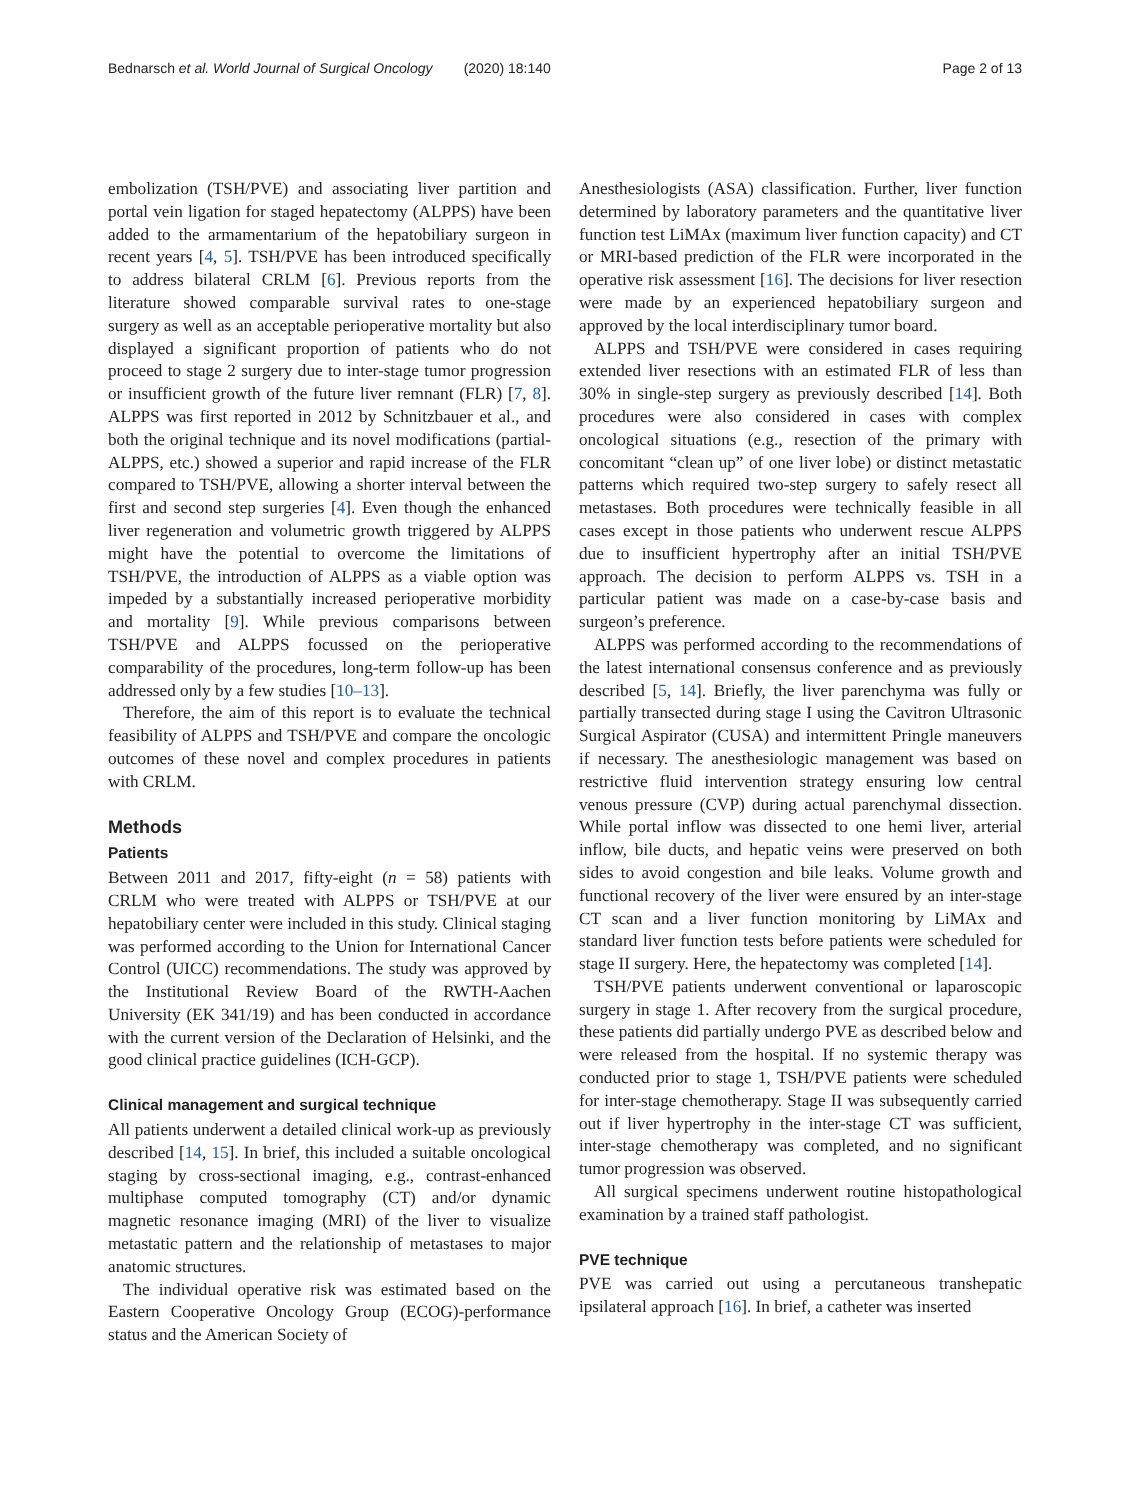Bednarsch et al. World Journal of Surgical Oncology (2020) 18:140 Page 2 of 13
embolization (TSH/PVE) and associating liver partition and portal vein ligation for staged hepatectomy (ALPPS) have been added to the armamentarium of the hepatobiliary surgeon in recent years [4, 5]. TSH/PVE has been introduced specifically to address bilateral CRLM [6]. Previous reports from the literature showed comparable survival rates to one-stage surgery as well as an acceptable perioperative mortality but also displayed a significant proportion of patients who do not proceed to stage 2 surgery due to inter-stage tumor progression or insufficient growth of the future liver remnant (FLR) [7, 8]. ALPPS was first reported in 2012 by Schnitzbauer et al., and both the original technique and its novel modifications (partial-ALPPS, etc.) showed a superior and rapid increase of the FLR compared to TSH/PVE, allowing a shorter interval between the first and second step surgeries [4]. Even though the enhanced liver regeneration and volumetric growth triggered by ALPPS might have the potential to overcome the limitations of TSH/PVE, the introduction of ALPPS as a viable option was impeded by a substantially increased perioperative morbidity and mortality [9]. While previous comparisons between TSH/PVE and ALPPS focussed on the perioperative comparability of the procedures, long-term follow-up has been addressed only by a few studies [10–13].
Therefore, the aim of this report is to evaluate the technical feasibility of ALPPS and TSH/PVE and compare the oncologic outcomes of these novel and complex procedures in patients with CRLM.
Methods
Patients
Between 2011 and 2017, fifty-eight (n = 58) patients with CRLM who were treated with ALPPS or TSH/PVE at our hepatobiliary center were included in this study. Clinical staging was performed according to the Union for International Cancer Control (UICC) recommendations. The study was approved by the Institutional Review Board of the RWTH-Aachen University (EK 341/19) and has been conducted in accordance with the current version of the Declaration of Helsinki, and the good clinical practice guidelines (ICH-GCP).
Clinical management and surgical technique
All patients underwent a detailed clinical work-up as previously described [14, 15]. In brief, this included a suitable oncological staging by cross-sectional imaging, e.g., contrast-enhanced multiphase computed tomography (CT) and/or dynamic magnetic resonance imaging (MRI) of the liver to visualize metastatic pattern and the relationship of metastases to major anatomic structures.
The individual operative risk was estimated based on the Eastern Cooperative Oncology Group (ECOG)-performance status and the American Society of
Anesthesiologists (ASA) classification. Further, liver function determined by laboratory parameters and the quantitative liver function test LiMAx (maximum liver function capacity) and CT or MRI-based prediction of the FLR were incorporated in the operative risk assessment [16]. The decisions for liver resection were made by an experienced hepatobiliary surgeon and approved by the local interdisciplinary tumor board.
ALPPS and TSH/PVE were considered in cases requiring extended liver resections with an estimated FLR of less than 30% in single-step surgery as previously described [14]. Both procedures were also considered in cases with complex oncological situations (e.g., resection of the primary with concomitant “clean up” of one liver lobe) or distinct metastatic patterns which required two-step surgery to safely resect all metastases. Both procedures were technically feasible in all cases except in those patients who underwent rescue ALPPS due to insufficient hypertrophy after an initial TSH/PVE approach. The decision to perform ALPPS vs. TSH in a particular patient was made on a case-by-case basis and surgeon’s preference.
ALPPS was performed according to the recommendations of the latest international consensus conference and as previously described [5, 14]. Briefly, the liver parenchyma was fully or partially transected during stage I using the Cavitron Ultrasonic Surgical Aspirator (CUSA) and intermittent Pringle maneuvers if necessary. The anesthesiologic management was based on restrictive fluid intervention strategy ensuring low central venous pressure (CVP) during actual parenchymal dissection. While portal inflow was dissected to one hemi liver, arterial inflow, bile ducts, and hepatic veins were preserved on both sides to avoid congestion and bile leaks. Volume growth and functional recovery of the liver were ensured by an inter-stage CT scan and a liver function monitoring by LiMAx and standard liver function tests before patients were scheduled for stage II surgery. Here, the hepatectomy was completed [14].
TSH/PVE patients underwent conventional or laparoscopic surgery in stage 1. After recovery from the surgical procedure, these patients did partially undergo PVE as described below and were released from the hospital. If no systemic therapy was conducted prior to stage 1, TSH/PVE patients were scheduled for inter-stage chemotherapy. Stage II was subsequently carried out if liver hypertrophy in the inter-stage CT was sufficient, inter-stage chemotherapy was completed, and no significant tumor progression was observed.
All surgical specimens underwent routine histopathological examination by a trained staff pathologist.
PVE technique
PVE was carried out using a percutaneous transhepatic ipsilateral approach [16]. In brief, a catheter was inserted